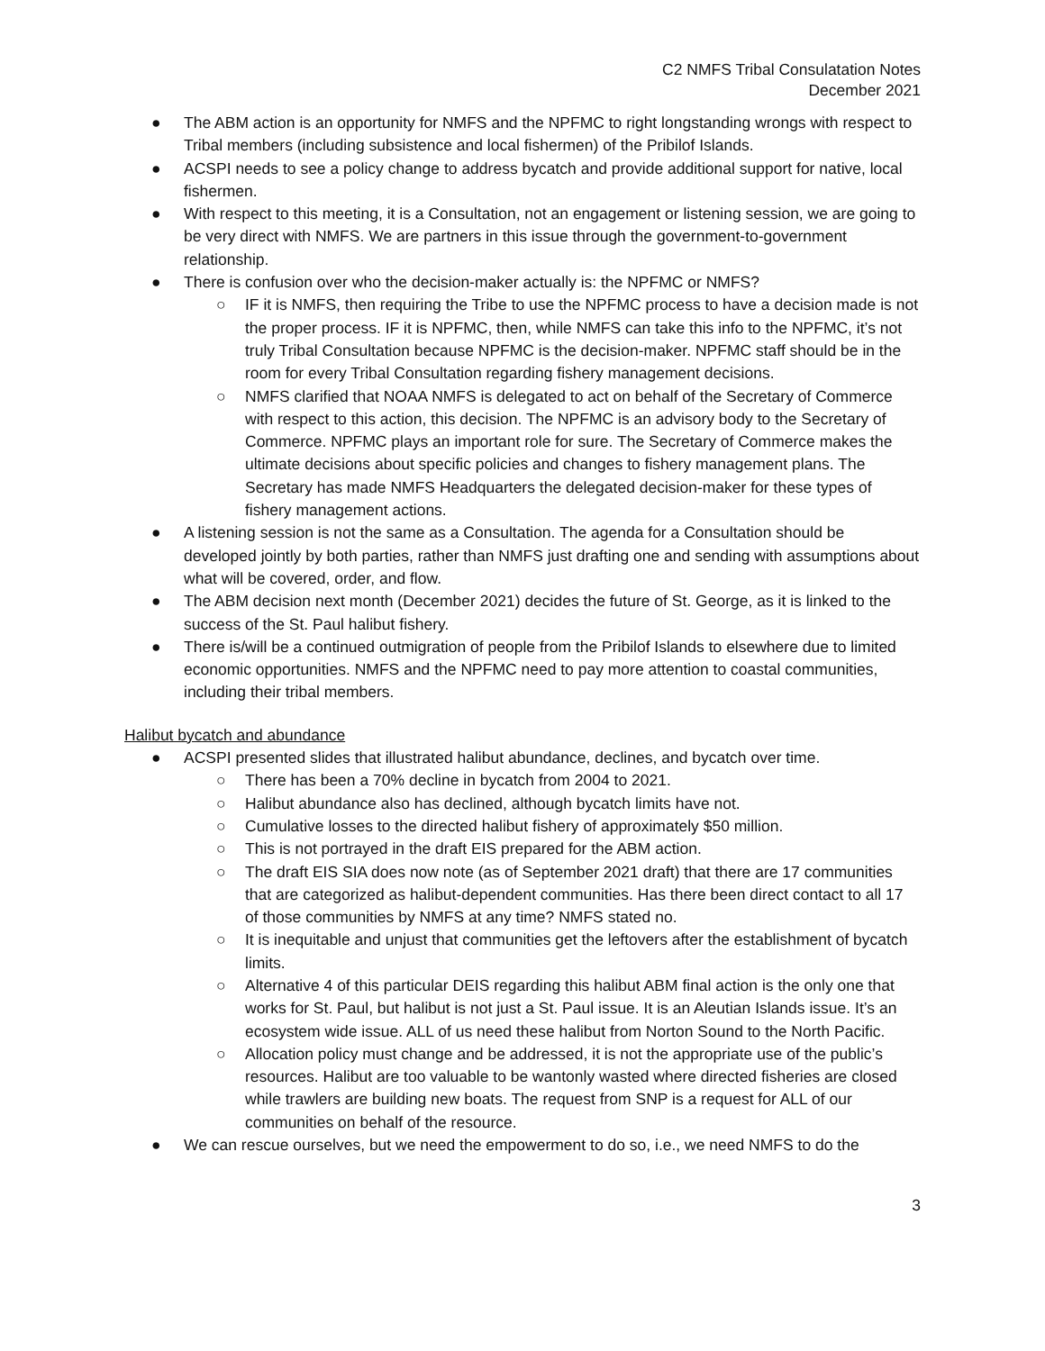C2 NMFS Tribal Consulatation Notes
December 2021
● The ABM action is an opportunity for NMFS and the NPFMC to right longstanding wrongs with respect to Tribal members (including subsistence and local fishermen) of the Pribilof Islands.
● ACSPI needs to see a policy change to address bycatch and provide additional support for native, local fishermen.
● With respect to this meeting, it is a Consultation, not an engagement or listening session, we are going to be very direct with NMFS. We are partners in this issue through the government-to-government relationship.
● There is confusion over who the decision-maker actually is: the NPFMC or NMFS?
○ IF it is NMFS, then requiring the Tribe to use the NPFMC process to have a decision made is not the proper process. IF it is NPFMC, then, while NMFS can take this info to the NPFMC, it’s not truly Tribal Consultation because NPFMC is the decision-maker. NPFMC staff should be in the room for every Tribal Consultation regarding fishery management decisions.
○ NMFS clarified that NOAA NMFS is delegated to act on behalf of the Secretary of Commerce with respect to this action, this decision. The NPFMC is an advisory body to the Secretary of Commerce. NPFMC plays an important role for sure. The Secretary of Commerce makes the ultimate decisions about specific policies and changes to fishery management plans. The Secretary has made NMFS Headquarters the delegated decision-maker for these types of fishery management actions.
● A listening session is not the same as a Consultation. The agenda for a Consultation should be developed jointly by both parties, rather than NMFS just drafting one and sending with assumptions about what will be covered, order, and flow.
● The ABM decision next month (December 2021) decides the future of St. George, as it is linked to the success of the St. Paul halibut fishery.
● There is/will be a continued outmigration of people from the Pribilof Islands to elsewhere due to limited economic opportunities. NMFS and the NPFMC need to pay more attention to coastal communities, including their tribal members.
Halibut bycatch and abundance
● ACSPI presented slides that illustrated halibut abundance, declines, and bycatch over time.
○ There has been a 70% decline in bycatch from 2004 to 2021.
○ Halibut abundance also has declined, although bycatch limits have not.
○ Cumulative losses to the directed halibut fishery of approximately $50 million.
○ This is not portrayed in the draft EIS prepared for the ABM action.
○ The draft EIS SIA does now note (as of September 2021 draft) that there are 17 communities that are categorized as halibut-dependent communities. Has there been direct contact to all 17 of those communities by NMFS at any time? NMFS stated no.
○ It is inequitable and unjust that communities get the leftovers after the establishment of bycatch limits.
○ Alternative 4 of this particular DEIS regarding this halibut ABM final action is the only one that works for St. Paul, but halibut is not just a St. Paul issue. It is an Aleutian Islands issue. It’s an ecosystem wide issue. ALL of us need these halibut from Norton Sound to the North Pacific.
○ Allocation policy must change and be addressed, it is not the appropriate use of the public’s resources. Halibut are too valuable to be wantonly wasted where directed fisheries are closed while trawlers are building new boats. The request from SNP is a request for ALL of our communities on behalf of the resource.
● We can rescue ourselves, but we need the empowerment to do so, i.e., we need NMFS to do the
3